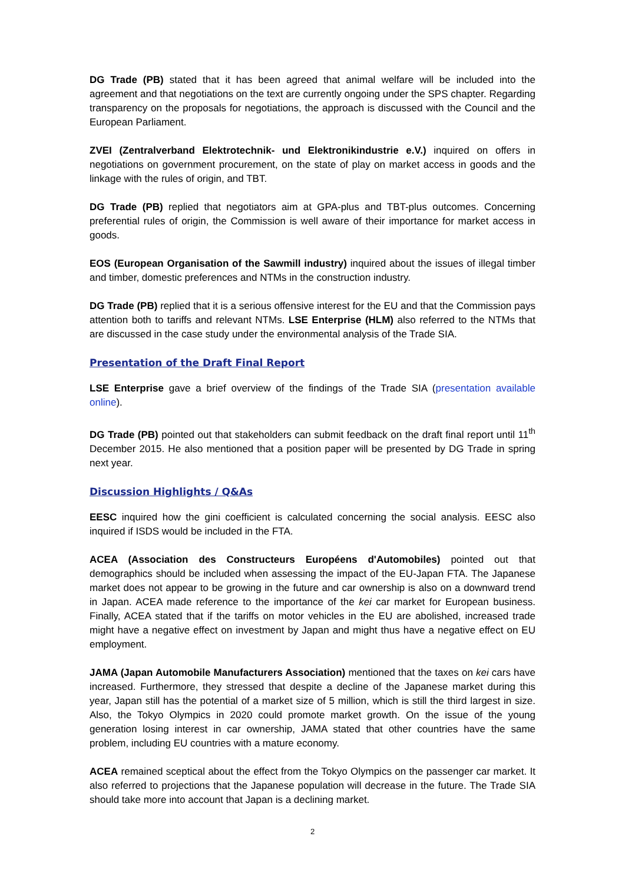DG Trade (PB) stated that it has been agreed that animal welfare will be included into the agreement and that negotiations on the text are currently ongoing under the SPS chapter. Regarding transparency on the proposals for negotiations, the approach is discussed with the Council and the European Parliament.
ZVEI (Zentralverband Elektrotechnik- und Elektronikindustrie e.V.) inquired on offers in negotiations on government procurement, on the state of play on market access in goods and the linkage with the rules of origin, and TBT.
DG Trade (PB) replied that negotiators aim at GPA-plus and TBT-plus outcomes. Concerning preferential rules of origin, the Commission is well aware of their importance for market access in goods.
EOS (European Organisation of the Sawmill industry) inquired about the issues of illegal timber and timber, domestic preferences and NTMs in the construction industry.
DG Trade (PB) replied that it is a serious offensive interest for the EU and that the Commission pays attention both to tariffs and relevant NTMs. LSE Enterprise (HLM) also referred to the NTMs that are discussed in the case study under the environmental analysis of the Trade SIA.
Presentation of the Draft Final Report
LSE Enterprise gave a brief overview of the findings of the Trade SIA (presentation available online).
DG Trade (PB) pointed out that stakeholders can submit feedback on the draft final report until 11<sup>th</sup> December 2015. He also mentioned that a position paper will be presented by DG Trade in spring next year.
Discussion Highlights / Q&As
EESC inquired how the gini coefficient is calculated concerning the social analysis. EESC also inquired if ISDS would be included in the FTA.
ACEA (Association des Constructeurs Européens d'Automobiles) pointed out that demographics should be included when assessing the impact of the EU-Japan FTA. The Japanese market does not appear to be growing in the future and car ownership is also on a downward trend in Japan. ACEA made reference to the importance of the kei car market for European business. Finally, ACEA stated that if the tariffs on motor vehicles in the EU are abolished, increased trade might have a negative effect on investment by Japan and might thus have a negative effect on EU employment.
JAMA (Japan Automobile Manufacturers Association) mentioned that the taxes on kei cars have increased. Furthermore, they stressed that despite a decline of the Japanese market during this year, Japan still has the potential of a market size of 5 million, which is still the third largest in size. Also, the Tokyo Olympics in 2020 could promote market growth. On the issue of the young generation losing interest in car ownership, JAMA stated that other countries have the same problem, including EU countries with a mature economy.
ACEA remained sceptical about the effect from the Tokyo Olympics on the passenger car market. It also referred to projections that the Japanese population will decrease in the future. The Trade SIA should take more into account that Japan is a declining market.
2